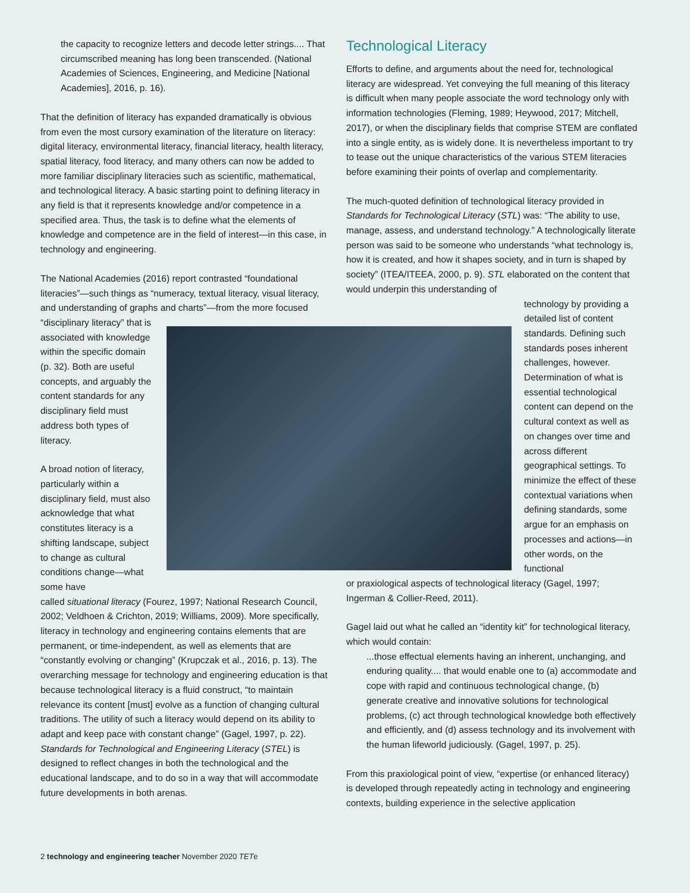the capacity to recognize letters and decode letter strings.... That circumscribed meaning has long been transcended. (National Academies of Sciences, Engineering, and Medicine [National Academies], 2016, p. 16).
That the definition of literacy has expanded dramatically is obvious from even the most cursory examination of the literature on literacy: digital literacy, environmental literacy, financial literacy, health literacy, spatial literacy, food literacy, and many others can now be added to more familiar disciplinary literacies such as scientific, mathematical, and technological literacy. A basic starting point to defining literacy in any field is that it represents knowledge and/or competence in a specified area. Thus, the task is to define what the elements of knowledge and competence are in the field of interest—in this case, in technology and engineering.
The National Academies (2016) report contrasted “foundational literacies”—such things as “numeracy, textual literacy, visual literacy, and understanding of graphs and charts”—from the more focused
“disciplinary literacy” that is associated with knowledge within the specific domain (p. 32). Both are useful concepts, and arguably the content standards for any disciplinary field must address both types of literacy.
A broad notion of literacy, particularly within a disciplinary field, must also acknowledge that what constitutes literacy is a shifting landscape, subject to change as cultural conditions change—what some have
called situational literacy (Fourez, 1997; National Research Council, 2002; Veldhoen & Crichton, 2019; Williams, 2009). More specifically, literacy in technology and engineering contains elements that are permanent, or time-independent, as well as elements that are “constantly evolving or changing” (Krupczak et al., 2016, p. 13). The overarching message for technology and engineering education is that because technological literacy is a fluid construct, “to maintain relevance its content [must] evolve as a function of changing cultural traditions. The utility of such a literacy would depend on its ability to adapt and keep pace with constant change” (Gagel, 1997, p. 22). Standards for Technological and Engineering Literacy (STEL) is designed to reflect changes in both the technological and the educational landscape, and to do so in a way that will accommodate future developments in both arenas.
Technological Literacy
Efforts to define, and arguments about the need for, technological literacy are widespread. Yet conveying the full meaning of this literacy is difficult when many people associate the word technology only with information technologies (Fleming, 1989; Heywood, 2017; Mitchell, 2017), or when the disciplinary fields that comprise STEM are conflated into a single entity, as is widely done. It is nevertheless important to try to tease out the unique characteristics of the various STEM literacies before examining their points of overlap and complementarity.
The much-quoted definition of technological literacy provided in Standards for Technological Literacy (STL) was: “The ability to use, manage, assess, and understand technology.” A technologically literate person was said to be someone who understands “what technology is, how it is created, and how it shapes society, and in turn is shaped by society” (ITEA/ITEEA, 2000, p. 9). STL elaborated on the content that would underpin this understanding of
technology by providing a detailed list of content standards. Defining such standards poses inherent challenges, however. Determination of what is essential technological content can depend on the cultural context as well as on changes over time and across different geographical settings. To minimize the effect of these contextual variations when defining standards, some argue for an emphasis on processes and actions—in other words, on the functional
or praxiological aspects of technological literacy (Gagel, 1997; Ingerman & Collier-Reed, 2011).
Gagel laid out what he called an “identity kit” for technological literacy, which would contain:
...those effectual elements having an inherent, unchanging, and enduring quality.... that would enable one to (a) accommodate and cope with rapid and continuous technological change, (b) generate creative and innovative solutions for technological problems, (c) act through technological knowledge both effectively and efficiently, and (d) assess technology and its involvement with the human lifeworld judiciously. (Gagel, 1997, p. 25).
From this praxiological point of view, “expertise (or enhanced literacy) is developed through repeatedly acting in technology and engineering contexts, building experience in the selective application
2 technology and engineering teacher November 2020 TETe